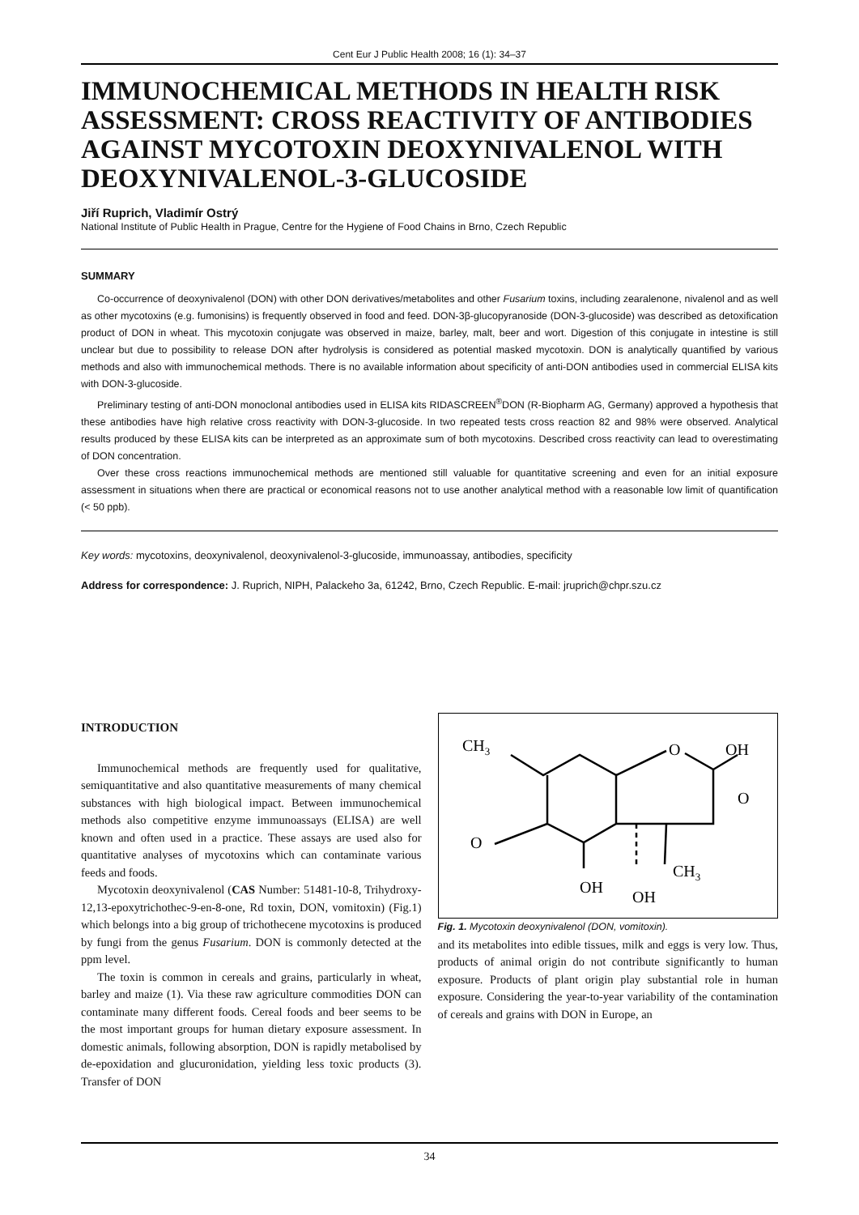Cent Eur J Public Health 2008; 16 (1): 34–37
IMMUNOCHEMICAL METHODS IN HEALTH RISK ASSESSMENT: CROSS REACTIVITY OF ANTIBODIES AGAINST MYCOTOXIN DEOXYNIVALENOL WITH DEOXYNIVALENOL-3-GLUCOSIDE
Jiří Ruprich, Vladimír Ostrý
National Institute of Public Health in Prague, Centre for the Hygiene of Food Chains in Brno, Czech Republic
SUMMARY
Co-occurrence of deoxynivalenol (DON) with other DON derivatives/metabolites and other Fusarium toxins, including zearalenone, nivalenol and as well as other mycotoxins (e.g. fumonisins) is frequently observed in food and feed. DON-3β-glucopyranoside (DON-3-glucoside) was described as detoxification product of DON in wheat. This mycotoxin conjugate was observed in maize, barley, malt, beer and wort. Digestion of this conjugate in intestine is still unclear but due to possibility to release DON after hydrolysis is considered as potential masked mycotoxin. DON is analytically quantified by various methods and also with immunochemical methods. There is no available information about specificity of anti-DON antibodies used in commercial ELISA kits with DON-3-glucoside.
Preliminary testing of anti-DON monoclonal antibodies used in ELISA kits RIDASCREEN<sup>®</sup>DON (R-Biopharm AG, Germany) approved a hypothesis that these antibodies have high relative cross reactivity with DON-3-glucoside. In two repeated tests cross reaction 82 and 98% were observed. Analytical results produced by these ELISA kits can be interpreted as an approximate sum of both mycotoxins. Described cross reactivity can lead to overestimating of DON concentration.
Over these cross reactions immunochemical methods are mentioned still valuable for quantitative screening and even for an initial exposure assessment in situations when there are practical or economical reasons not to use another analytical method with a reasonable low limit of quantification (< 50 ppb).
Key words: mycotoxins, deoxynivalenol, deoxynivalenol-3-glucoside, immunoassay, antibodies, specificity
Address for correspondence: J. Ruprich, NIPH, Palackeho 3a, 61242, Brno, Czech Republic. E-mail: jruprich@chpr.szu.cz
INTRODUCTION
Immunochemical methods are frequently used for qualitative, semiquantitative and also quantitative measurements of many chemical substances with high biological impact. Between immunochemical methods also competitive enzyme immunoassays (ELISA) are well known and often used in a practice. These assays are used also for quantitative analyses of mycotoxins which can contaminate various feeds and foods.
Mycotoxin deoxynivalenol (CAS Number: 51481-10-8, Trihydroxy-12,13-epoxytrichothec-9-en-8-one, Rd toxin, DON, vomitoxin) (Fig.1) which belongs into a big group of trichothecene mycotoxins is produced by fungi from the genus Fusarium. DON is commonly detected at the ppm level.
The toxin is common in cereals and grains, particularly in wheat, barley and maize (1). Via these raw agriculture commodities DON can contaminate many different foods. Cereal foods and beer seems to be the most important groups for human dietary exposure assessment. In domestic animals, following absorption, DON is rapidly metabolised by de-epoxidation and glucuronidation, yielding less toxic products (3). Transfer of DON
CH3
O
OH
OH
CH3
O
OH
O
Fig. 1. Mycotoxin deoxynivalenol (DON, vomitoxin).
and its metabolites into edible tissues, milk and eggs is very low. Thus, products of animal origin do not contribute significantly to human exposure. Products of plant origin play substantial role in human exposure. Considering the year-to-year variability of the contamination of cereals and grains with DON in Europe, an
34